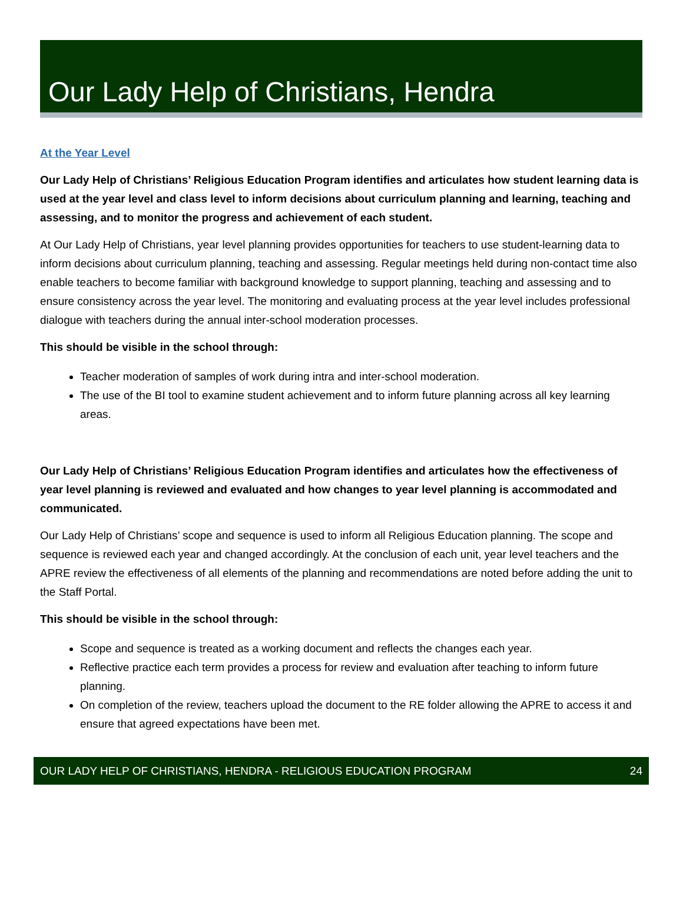Our Lady Help of Christians, Hendra
At the Year Level
Our Lady Help of Christians’ Religious Education Program identifies and articulates how student learning data is used at the year level and class level to inform decisions about curriculum planning and learning, teaching and assessing, and to monitor the progress and achievement of each student.
At Our Lady Help of Christians, year level planning provides opportunities for teachers to use student-learning data to inform decisions about curriculum planning, teaching and assessing. Regular meetings held during non-contact time also enable teachers to become familiar with background knowledge to support planning, teaching and assessing and to ensure consistency across the year level. The monitoring and evaluating process at the year level includes professional dialogue with teachers during the annual inter-school moderation processes.
This should be visible in the school through:
Teacher moderation of samples of work during intra and inter-school moderation.
The use of the BI tool to examine student achievement and to inform future planning across all key learning areas.
Our Lady Help of Christians’ Religious Education Program identifies and articulates how the effectiveness of year level planning is reviewed and evaluated and how changes to year level planning is accommodated and communicated.
Our Lady Help of Christians’ scope and sequence is used to inform all Religious Education planning. The scope and sequence is reviewed each year and changed accordingly. At the conclusion of each unit, year level teachers and the APRE review the effectiveness of all elements of the planning and recommendations are noted before adding the unit to the Staff Portal.
This should be visible in the school through:
Scope and sequence is treated as a working document and reflects the changes each year.
Reflective practice each term provides a process for review and evaluation after teaching to inform future planning.
On completion of the review, teachers upload the document to the RE folder allowing the APRE to access it and ensure that agreed expectations have been met.
OUR LADY HELP OF CHRISTIANS, HENDRA - RELIGIOUS EDUCATION PROGRAM 24